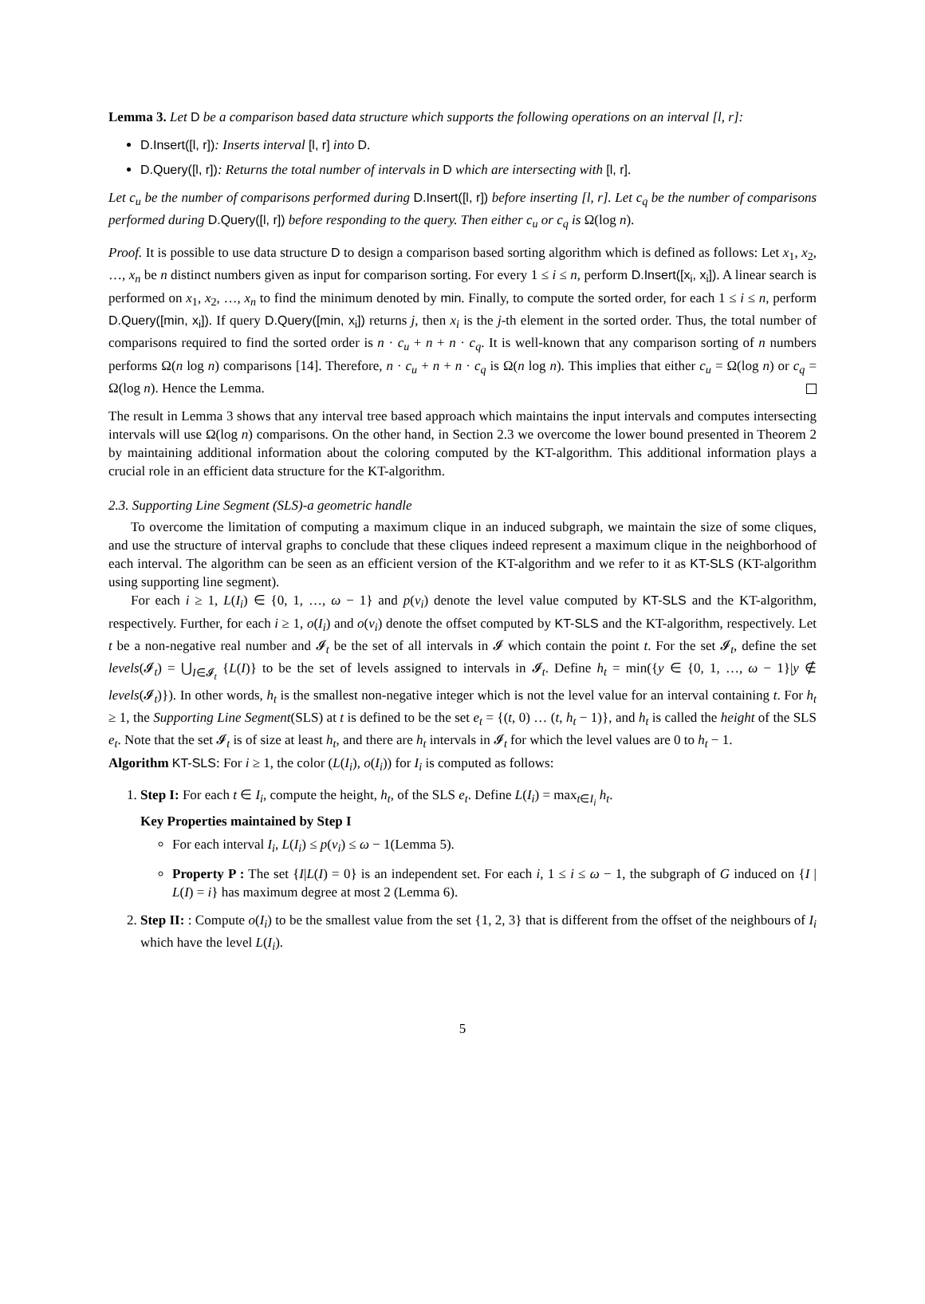Lemma 3. Let D be a comparison based data structure which supports the following operations on an interval [l, r]:
D.Insert([l, r]): Inserts interval [l, r] into D.
D.Query([l, r]): Returns the total number of intervals in D which are intersecting with [l, r].
Let c<sub>u</sub> be the number of comparisons performed during D.Insert([l, r]) before inserting [l, r]. Let c<sub>q</sub> be the number of comparisons performed during D.Query([l, r]) before responding to the query. Then either c<sub>u</sub> or c<sub>q</sub> is Ω(log n).
Proof. It is possible to use data structure D to design a comparison based sorting algorithm which is defined as follows: Let x<sub>1</sub>, x<sub>2</sub>, …, x<sub>n</sub> be n distinct numbers given as input for comparison sorting. For every 1 ≤ i ≤ n, perform D.Insert([x<sub>i</sub>, x<sub>i</sub>]). A linear search is performed on x<sub>1</sub>, x<sub>2</sub>, …, x<sub>n</sub> to find the minimum denoted by min. Finally, to compute the sorted order, for each 1 ≤ i ≤ n, perform D.Query([min, x<sub>i</sub>]). If query D.Query([min, x<sub>i</sub>]) returns j, then x<sub>i</sub> is the j-th element in the sorted order. Thus, the total number of comparisons required to find the sorted order is n · c<sub>u</sub> + n + n · c<sub>q</sub>. It is well-known that any comparison sorting of n numbers performs Ω(n log n) comparisons [14]. Therefore, n · c<sub>u</sub> + n + n · c<sub>q</sub> is Ω(n log n). This implies that either c<sub>u</sub> = Ω(log n) or c<sub>q</sub> = Ω(log n). Hence the Lemma.
The result in Lemma 3 shows that any interval tree based approach which maintains the input intervals and computes intersecting intervals will use Ω(log n) comparisons. On the other hand, in Section 2.3 we overcome the lower bound presented in Theorem 2 by maintaining additional information about the coloring computed by the KT-algorithm. This additional information plays a crucial role in an efficient data structure for the KT-algorithm.
2.3. Supporting Line Segment (SLS)-a geometric handle
To overcome the limitation of computing a maximum clique in an induced subgraph, we maintain the size of some cliques, and use the structure of interval graphs to conclude that these cliques indeed represent a maximum clique in the neighborhood of each interval. The algorithm can be seen as an efficient version of the KT-algorithm and we refer to it as KT-SLS (KT-algorithm using supporting line segment).
For each i ≥ 1, L(I<sub>i</sub>) ∈ {0, 1, …, ω − 1} and p(v<sub>i</sub>) denote the level value computed by KT-SLS and the KT-algorithm, respectively. Further, for each i ≥ 1, o(I<sub>i</sub>) and o(v<sub>i</sub>) denote the offset computed by KT-SLS and the KT-algorithm, respectively. Let t be a non-negative real number and 𝓘<sub>t</sub> be the set of all intervals in 𝓘 which contain the point t. For the set 𝓘<sub>t</sub>, define the set levels(𝓘<sub>t</sub>) = ⋃<sub>I∈𝓘<sub>t</sub></sub> {L(I)} to be the set of levels assigned to intervals in 𝓘<sub>t</sub>. Define h<sub>t</sub> = min({y ∈ {0, 1, …, ω − 1}|y ∉ levels(𝓘<sub>t</sub>)}). In other words, h<sub>t</sub> is the smallest non-negative integer which is not the level value for an interval containing t. For h<sub>t</sub> ≥ 1, the Supporting Line Segment(SLS) at t is defined to be the set e<sub>t</sub> = {(t, 0) … (t, h<sub>t</sub> − 1)}, and h<sub>t</sub> is called the height of the SLS e<sub>t</sub>. Note that the set 𝓘<sub>t</sub> is of size at least h<sub>t</sub>, and there are h<sub>t</sub> intervals in 𝓘<sub>t</sub> for which the level values are 0 to h<sub>t</sub> − 1.
Algorithm KT-SLS: For i ≥ 1, the color (L(I<sub>i</sub>), o(I<sub>i</sub>)) for I<sub>i</sub> is computed as follows:
1. Step I: For each t ∈ I<sub>i</sub>, compute the height, h<sub>t</sub>, of the SLS e<sub>t</sub>. Define L(I<sub>i</sub>) = max<sub>t∈I<sub>i</sub></sub> h<sub>t</sub>.
Key Properties maintained by Step I
For each interval I<sub>i</sub>, L(I<sub>i</sub>) ≤ p(v<sub>i</sub>) ≤ ω − 1(Lemma 5).
Property P : The set {I|L(I) = 0} is an independent set. For each i, 1 ≤ i ≤ ω − 1, the subgraph of G induced on {I | L(I) = i} has maximum degree at most 2 (Lemma 6).
2. Step II: : Compute o(I<sub>i</sub>) to be the smallest value from the set {1, 2, 3} that is different from the offset of the neighbours of I<sub>i</sub> which have the level L(I<sub>i</sub>).
5